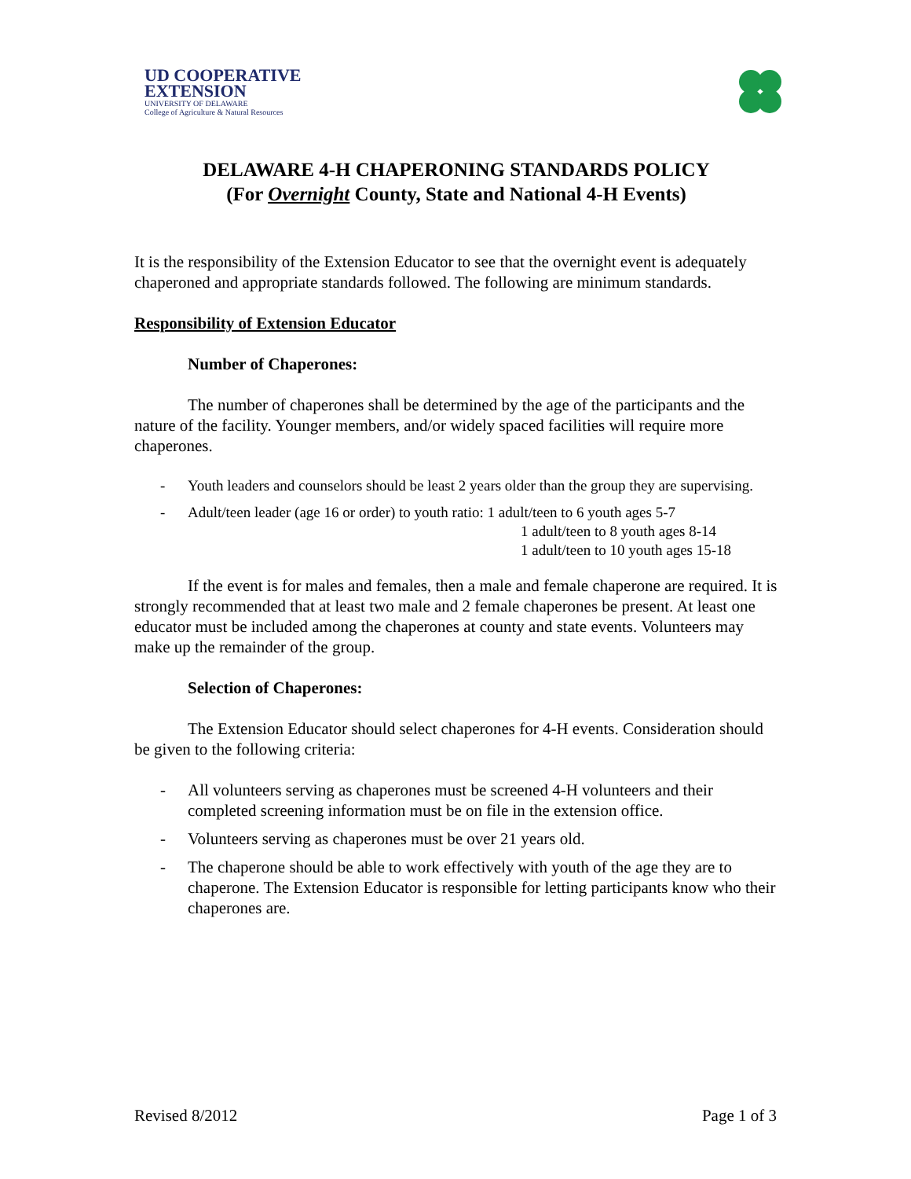UD COOPERATIVE
EXTENSION
UNIVERSITY OF DELAWARE
College of Agriculture & Natural Resources
DELAWARE 4-H CHAPERONING STANDARDS POLICY
(For Overnight County, State and National 4-H Events)
It is the responsibility of the Extension Educator to see that the overnight event is adequately chaperoned and appropriate standards followed. The following are minimum standards.
Responsibility of Extension Educator
Number of Chaperones:
The number of chaperones shall be determined by the age of the participants and the nature of the facility. Younger members, and/or widely spaced facilities will require more chaperones.
- Youth leaders and counselors should be least 2 years older than the group they are supervising.
- Adult/teen leader (age 16 or order) to youth ratio: 1 adult/teen to 6 youth ages 5-7
1 adult/teen to 8 youth ages 8-14
1 adult/teen to 10 youth ages 15-18
If the event is for males and females, then a male and female chaperone are required. It is strongly recommended that at least two male and 2 female chaperones be present. At least one educator must be included among the chaperones at county and state events. Volunteers may make up the remainder of the group.
Selection of Chaperones:
The Extension Educator should select chaperones for 4-H events. Consideration should be given to the following criteria:
- All volunteers serving as chaperones must be screened 4-H volunteers and their completed screening information must be on file in the extension office.
- Volunteers serving as chaperones must be over 21 years old.
- The chaperone should be able to work effectively with youth of the age they are to chaperone. The Extension Educator is responsible for letting participants know who their chaperones are.
Revised 8/2012 Page 1 of 3